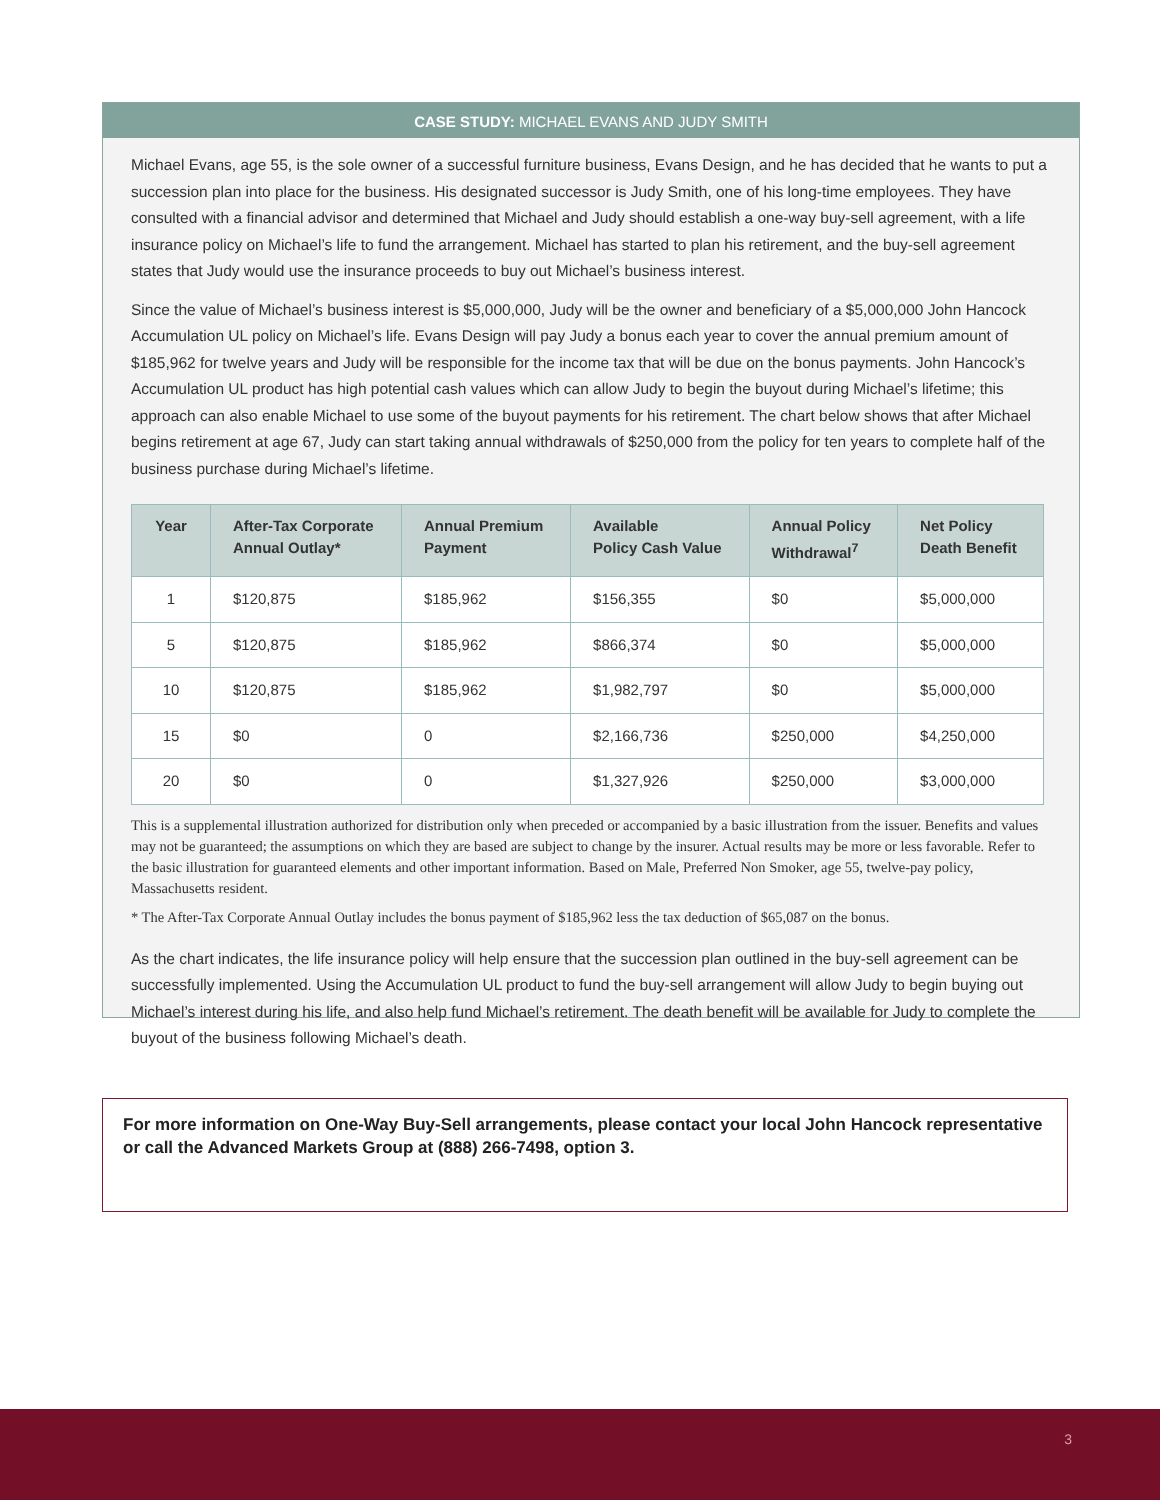CASE STUDY: MICHAEL EVANS AND JUDY SMITH
Michael Evans, age 55, is the sole owner of a successful furniture business, Evans Design, and he has decided that he wants to put a succession plan into place for the business. His designated successor is Judy Smith, one of his long-time employees. They have consulted with a financial advisor and determined that Michael and Judy should establish a one-way buy-sell agreement, with a life insurance policy on Michael’s life to fund the arrangement. Michael has started to plan his retirement, and the buy-sell agreement states that Judy would use the insurance proceeds to buy out Michael’s business interest.
Since the value of Michael’s business interest is $5,000,000, Judy will be the owner and beneficiary of a $5,000,000 John Hancock Accumulation UL policy on Michael’s life. Evans Design will pay Judy a bonus each year to cover the annual premium amount of $185,962 for twelve years and Judy will be responsible for the income tax that will be due on the bonus payments. John Hancock’s Accumulation UL product has high potential cash values which can allow Judy to begin the buyout during Michael’s lifetime; this approach can also enable Michael to use some of the buyout payments for his retirement. The chart below shows that after Michael begins retirement at age 67, Judy can start taking annual withdrawals of $250,000 from the policy for ten years to complete half of the business purchase during Michael’s lifetime.
| Year | After-Tax Corporate Annual Outlay* | Annual Premium Payment | Available Policy Cash Value | Annual Policy Withdrawal<sup>7</sup> | Net Policy Death Benefit |
| --- | --- | --- | --- | --- | --- |
| 1 | $120,875 | $185,962 | $156,355 | $0 | $5,000,000 |
| 5 | $120,875 | $185,962 | $866,374 | $0 | $5,000,000 |
| 10 | $120,875 | $185,962 | $1,982,797 | $0 | $5,000,000 |
| 15 | $0 | 0 | $2,166,736 | $250,000 | $4,250,000 |
| 20 | $0 | 0 | $1,327,926 | $250,000 | $3,000,000 |
This is a supplemental illustration authorized for distribution only when preceded or accompanied by a basic illustration from the issuer. Benefits and values may not be guaranteed; the assumptions on which they are based are subject to change by the insurer. Actual results may be more or less favorable. Refer to the basic illustration for guaranteed elements and other important information. Based on Male, Preferred Non Smoker, age 55, twelve-pay policy, Massachusetts resident.
* The After-Tax Corporate Annual Outlay includes the bonus payment of $185,962 less the tax deduction of $65,087 on the bonus.
As the chart indicates, the life insurance policy will help ensure that the succession plan outlined in the buy-sell agreement can be successfully implemented. Using the Accumulation UL product to fund the buy-sell arrangement will allow Judy to begin buying out Michael’s interest during his life, and also help fund Michael’s retirement. The death benefit will be available for Judy to complete the buyout of the business following Michael’s death.
For more information on One-Way Buy-Sell arrangements, please contact your local John Hancock representative or call the Advanced Markets Group at (888) 266-7498, option 3.
3